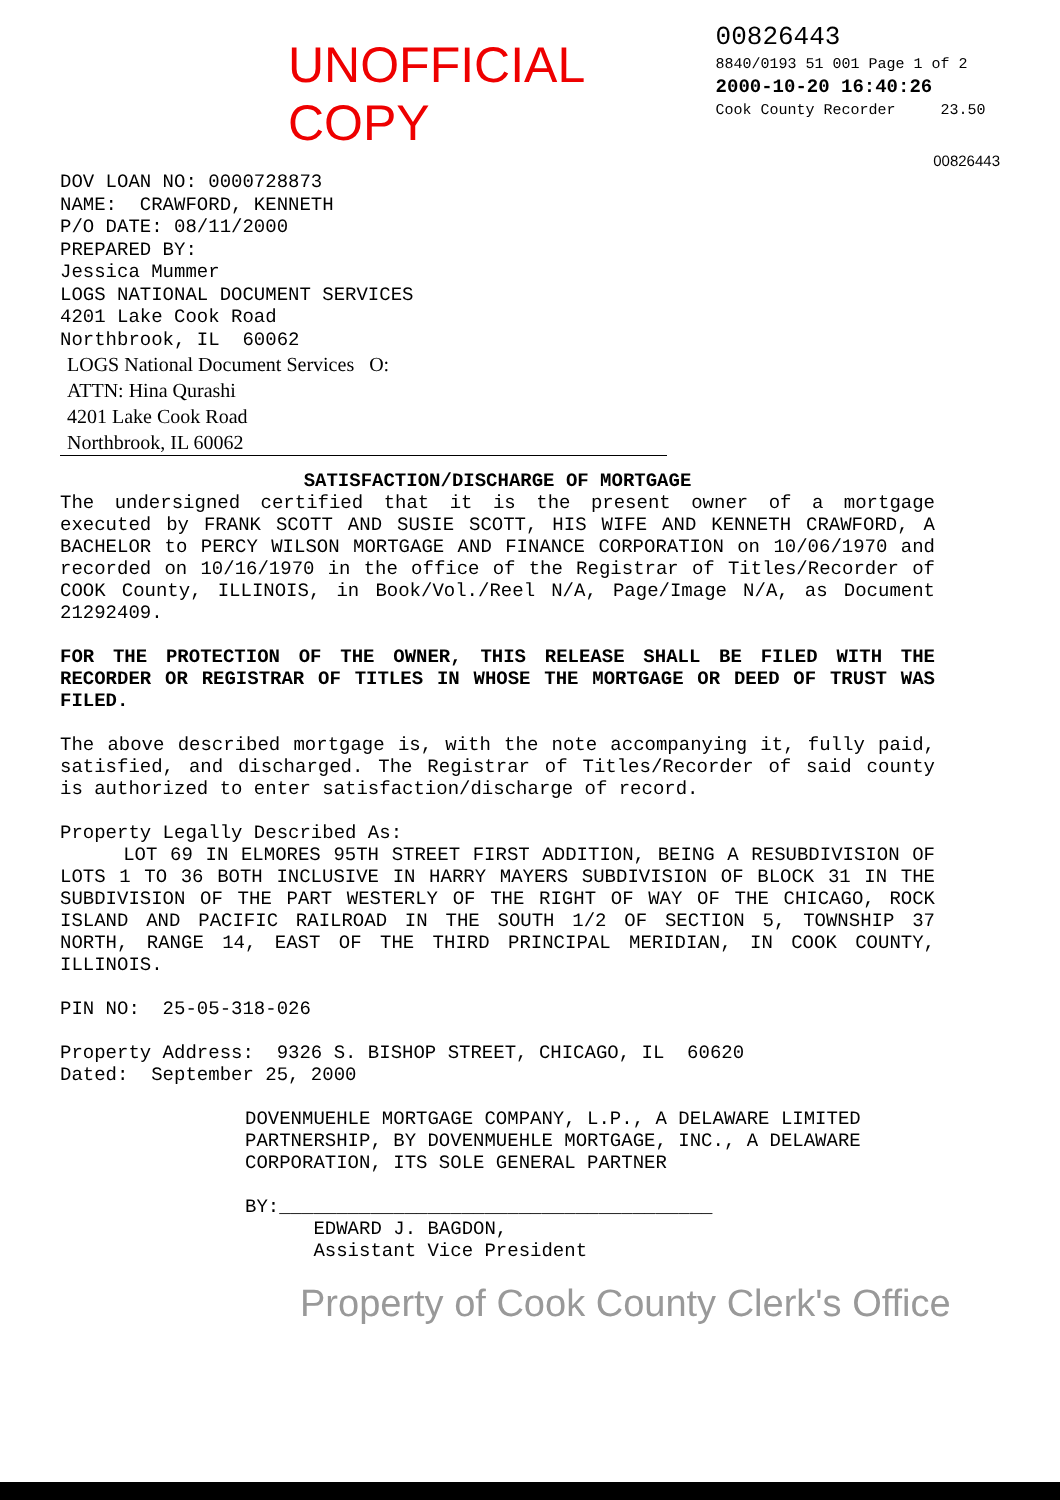UNOFFICIAL COPY
00826443
8840/0193 51 001 Page 1 of 2
2000-10-20 16:40:26
Cook County Recorder 23.50
00826443
DOV LOAN NO: 0000728873
NAME: CRAWFORD, KENNETH
P/O DATE: 08/11/2000
PREPARED BY:
Jessica Mummer
LOGS NATIONAL DOCUMENT SERVICES
4201 Lake Cook Road
Northbrook, IL 60062
LOGS National Document Services O:
ATTN: Hina Qurashi
4201 Lake Cook Road
Northbrook, IL 60062
SATISFACTION/DISCHARGE OF MORTGAGE
The undersigned certified that it is the present owner of a mortgage executed by FRANK SCOTT AND SUSIE SCOTT, HIS WIFE AND KENNETH CRAWFORD, A BACHELOR to PERCY WILSON MORTGAGE AND FINANCE CORPORATION on 10/06/1970 and recorded on 10/16/1970 in the office of the Registrar of Titles/Recorder of COOK County, ILLINOIS, in Book/Vol./Reel N/A, Page/Image N/A, as Document 21292409.
FOR THE PROTECTION OF THE OWNER, THIS RELEASE SHALL BE FILED WITH THE RECORDER OR REGISTRAR OF TITLES IN WHOSE THE MORTGAGE OR DEED OF TRUST WAS FILED.
The above described mortgage is, with the note accompanying it, fully paid, satisfied, and discharged. The Registrar of Titles/Recorder of said county is authorized to enter satisfaction/discharge of record.
Property Legally Described As:
LOT 69 IN ELMORES 95TH STREET FIRST ADDITION, BEING A RESUBDIVISION OF LOTS 1 TO 36 BOTH INCLUSIVE IN HARRY MAYERS SUBDIVISION OF BLOCK 31 IN THE SUBDIVISION OF THE PART WESTERLY OF THE RIGHT OF WAY OF THE CHICAGO, ROCK ISLAND AND PACIFIC RAILROAD IN THE SOUTH 1/2 OF SECTION 5, TOWNSHIP 37 NORTH, RANGE 14, EAST OF THE THIRD PRINCIPAL MERIDIAN, IN COOK COUNTY, ILLINOIS.
PIN NO: 25-05-318-026
Property Address: 9326 S. BISHOP STREET, CHICAGO, IL 60620
Dated: September 25, 2000
DOVENMUEHLE MORTGAGE COMPANY, L.P., A DELAWARE LIMITED
PARTNERSHIP, BY DOVENMUEHLE MORTGAGE, INC., A DELAWARE
CORPORATION, ITS SOLE GENERAL PARTNER
BY:______________________________________
EDWARD J. BAGDON,
Assistant Vice President
Property of Cook County Clerk's Office